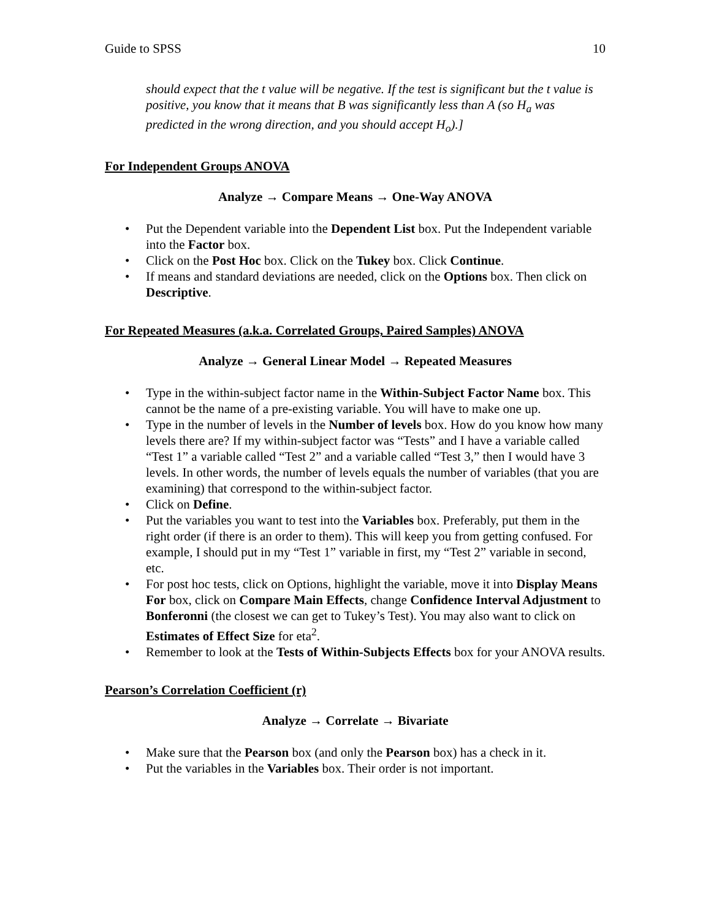Guide to SPSS 10
should expect that the t value will be negative. If the test is significant but the t value is positive, you know that it means that B was significantly less than A (so H<sub>a</sub> was predicted in the wrong direction, and you should accept H<sub>o</sub>).]
For Independent Groups ANOVA
Analyze → Compare Means → One-Way ANOVA
• Put the Dependent variable into the Dependent List box. Put the Independent variable into the Factor box.
• Click on the Post Hoc box. Click on the Tukey box. Click Continue.
• If means and standard deviations are needed, click on the Options box. Then click on Descriptive.
For Repeated Measures (a.k.a. Correlated Groups, Paired Samples) ANOVA
Analyze → General Linear Model → Repeated Measures
• Type in the within-subject factor name in the Within-Subject Factor Name box. This cannot be the name of a pre-existing variable. You will have to make one up.
• Type in the number of levels in the Number of levels box. How do you know how many levels there are? If my within-subject factor was “Tests” and I have a variable called “Test 1” a variable called “Test 2” and a variable called “Test 3,” then I would have 3 levels. In other words, the number of levels equals the number of variables (that you are examining) that correspond to the within-subject factor.
• Click on Define.
• Put the variables you want to test into the Variables box. Preferably, put them in the right order (if there is an order to them). This will keep you from getting confused. For example, I should put in my “Test 1” variable in first, my “Test 2” variable in second, etc.
• For post hoc tests, click on Options, highlight the variable, move it into Display Means For box, click on Compare Main Effects, change Confidence Interval Adjustment to Bonferonni (the closest we can get to Tukey’s Test). You may also want to click on Estimates of Effect Size for eta<sup>2</sup>.
• Remember to look at the Tests of Within-Subjects Effects box for your ANOVA results.
Pearson’s Correlation Coefficient (r)
Analyze → Correlate → Bivariate
• Make sure that the Pearson box (and only the Pearson box) has a check in it.
• Put the variables in the Variables box. Their order is not important.